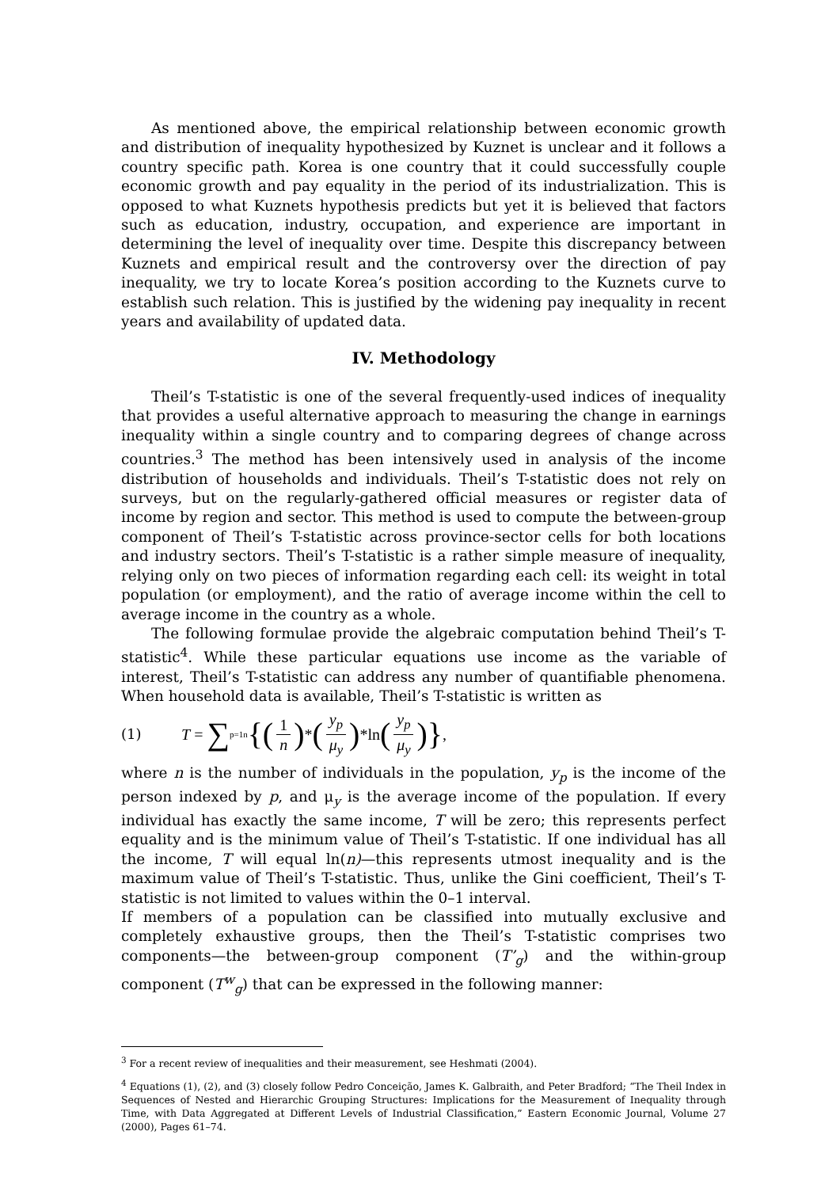As mentioned above, the empirical relationship between economic growth and distribution of inequality hypothesized by Kuznet is unclear and it follows a country specific path. Korea is one country that it could successfully couple economic growth and pay equality in the period of its industrialization. This is opposed to what Kuznets hypothesis predicts but yet it is believed that factors such as education, industry, occupation, and experience are important in determining the level of inequality over time. Despite this discrepancy between Kuznets and empirical result and the controversy over the direction of pay inequality, we try to locate Korea’s position according to the Kuznets curve to establish such relation. This is justified by the widening pay inequality in recent years and availability of updated data.
IV. Methodology
Theil’s T-statistic is one of the several frequently-used indices of inequality that provides a useful alternative approach to measuring the change in earnings inequality within a single country and to comparing degrees of change across countries.<sup>3</sup> The method has been intensively used in analysis of the income distribution of households and individuals. Theil’s T-statistic does not rely on surveys, but on the regularly-gathered official measures or register data of income by region and sector. This method is used to compute the between-group component of Theil’s T-statistic across province-sector cells for both locations and industry sectors. Theil’s T-statistic is a rather simple measure of inequality, relying only on two pieces of information regarding each cell: its weight in total population (or employment), and the ratio of average income within the cell to average income in the country as a whole.
The following formulae provide the algebraic computation behind Theil’s T-statistic<sup>4</sup>. While these particular equations use income as the variable of interest, Theil’s T-statistic can address any number of quantifiable phenomena. When household data is available, Theil’s T-statistic is written as
(1) T = ∑<sub>p=1</sub><sup>n</sup> {(1 n) * (y<sub>p</sub> μ<sub>y</sub>) *ln (y<sub>p</sub> μ<sub>y</sub>)} ,
where n is the number of individuals in the population, y<sub>p</sub> is the income of the person indexed by p, and μ<sub>y</sub> is the average income of the population. If every individual has exactly the same income, T will be zero; this represents perfect equality and is the minimum value of Theil’s T-statistic. If one individual has all the income, T will equal ln(n)—this represents utmost inequality and is the maximum value of Theil’s T-statistic. Thus, unlike the Gini coefficient, Theil’s T-statistic is not limited to values within the 0–1 interval.
If members of a population can be classified into mutually exclusive and completely exhaustive groups, then the Theil’s T-statistic comprises two components—the between-group component (T’<sub>g</sub>) and the within-group component (T<sup>w</sup><sub>g</sub>) that can be expressed in the following manner:
<sup>3</sup> For a recent review of inequalities and their measurement, see Heshmati (2004).
<sup>4</sup> Equations (1), (2), and (3) closely follow Pedro Conceição, James K. Galbraith, and Peter Bradford; “The Theil Index in Sequences of Nested and Hierarchic Grouping Structures: Implications for the Measurement of Inequality through Time, with Data Aggregated at Different Levels of Industrial Classification,” Eastern Economic Journal, Volume 27 (2000), Pages 61–74.